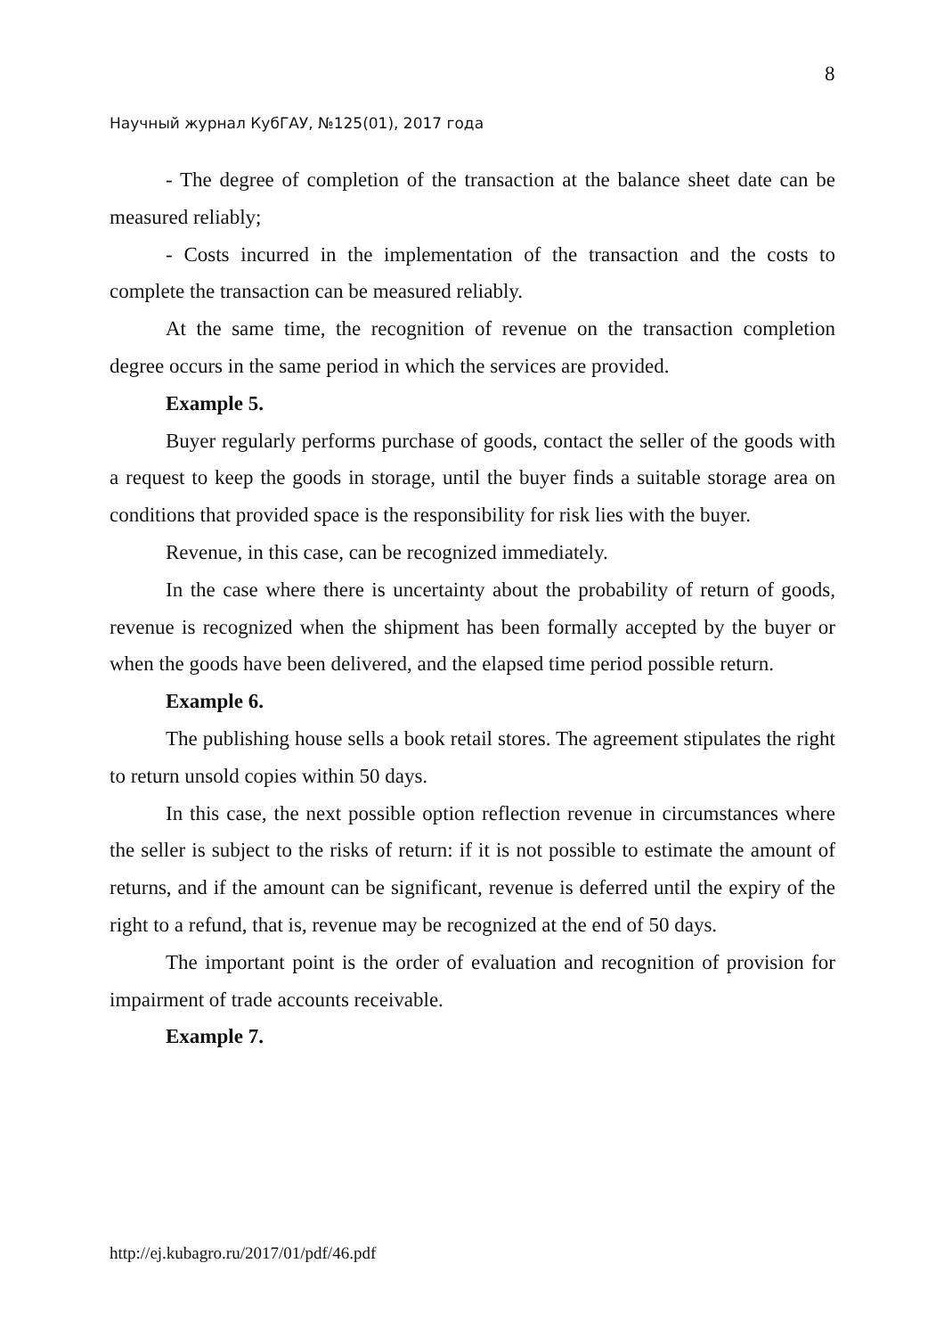8
Научный журнал КубГАУ, №125(01), 2017 года
- The degree of completion of the transaction at the balance sheet date can be measured reliably;
- Costs incurred in the implementation of the transaction and the costs to complete the transaction can be measured reliably.
At the same time, the recognition of revenue on the transaction completion degree occurs in the same period in which the services are provided.
Example 5.
Buyer regularly performs purchase of goods, contact the seller of the goods with a request to keep the goods in storage, until the buyer finds a suitable storage area on conditions that provided space is the responsibility for risk lies with the buyer.
Revenue, in this case, can be recognized immediately.
In the case where there is uncertainty about the probability of return of goods, revenue is recognized when the shipment has been formally accepted by the buyer or when the goods have been delivered, and the elapsed time period possible return.
Example 6.
The publishing house sells a book retail stores. The agreement stipulates the right to return unsold copies within 50 days.
In this case, the next possible option reflection revenue in circumstances where the seller is subject to the risks of return: if it is not possible to estimate the amount of returns, and if the amount can be significant, revenue is deferred until the expiry of the right to a refund, that is, revenue may be recognized at the end of 50 days.
The important point is the order of evaluation and recognition of provision for impairment of trade accounts receivable.
Example 7.
http://ej.kubagro.ru/2017/01/pdf/46.pdf